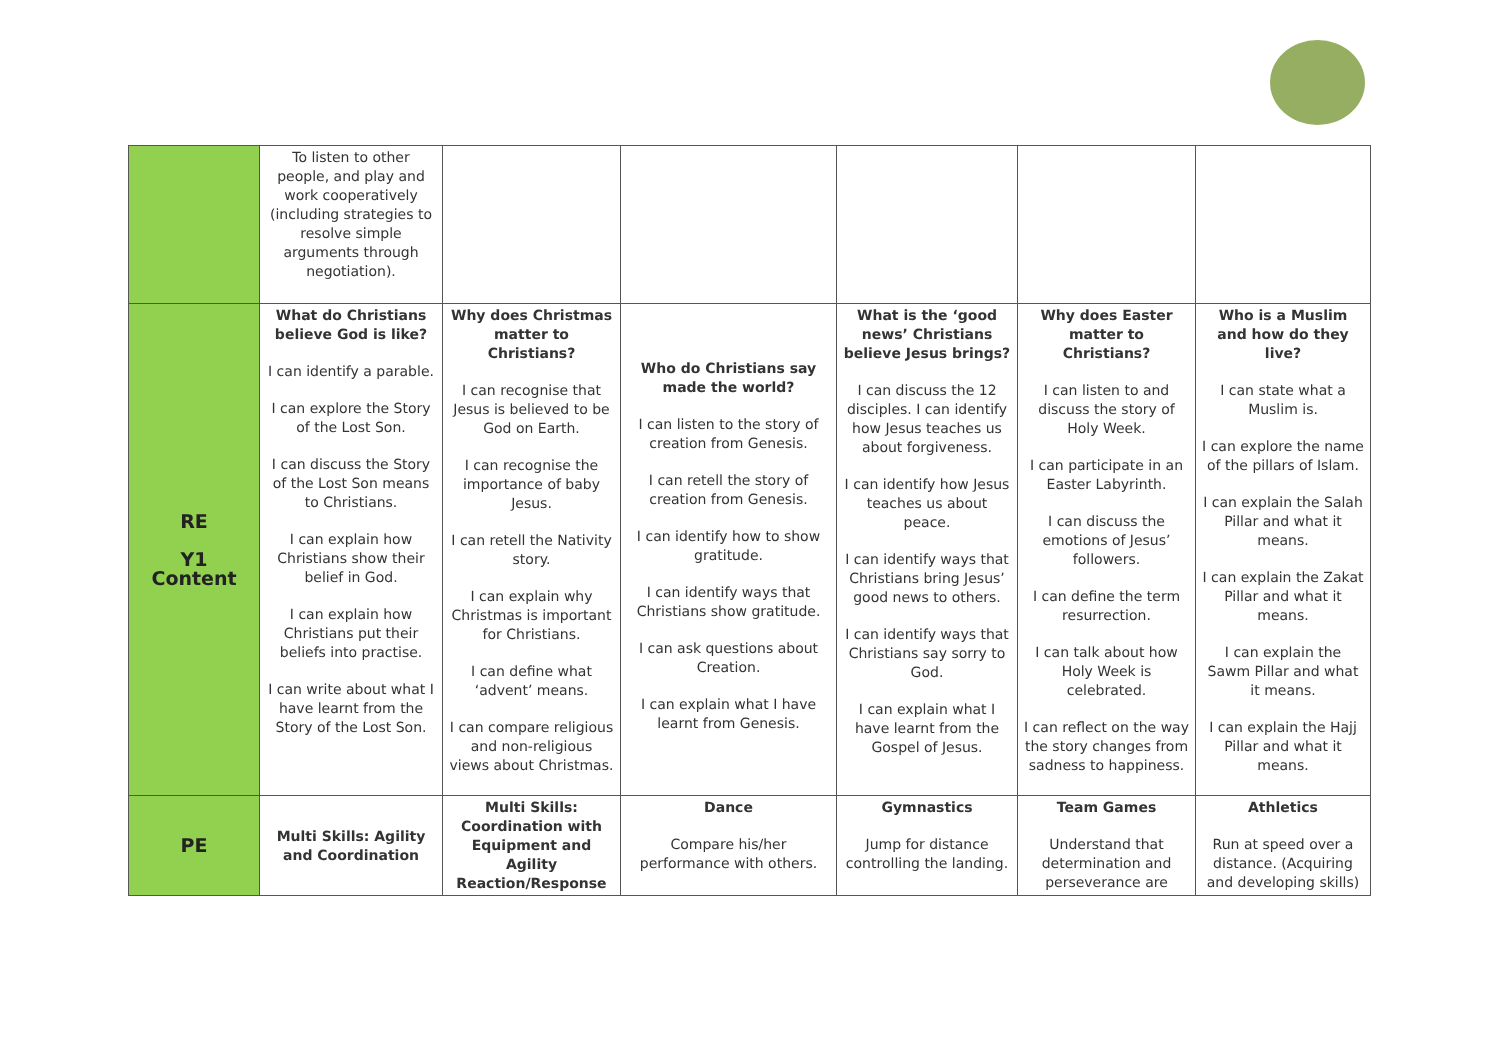| | To listen to other people, and play and work cooperatively (including strategies to resolve simple arguments through negotiation). | | | | | |
| RE Y1 Content | What do Christians believe God is like? I can identify a parable. I can explore the Story of the Lost Son. I can discuss the Story of the Lost Son means to Christians. I can explain how Christians show their belief in God. I can explain how Christians put their beliefs into practise. I can write about what I have learnt from the Story of the Lost Son. | Why does Christmas matter to Christians? I can recognise that Jesus is believed to be God on Earth. I can recognise the importance of baby Jesus. I can retell the Nativity story. I can explain why Christmas is important for Christians. I can define what ‘advent’ means. I can compare religious and non-religious views about Christmas. | Who do Christians say made the world? I can listen to the story of creation from Genesis. I can retell the story of creation from Genesis. I can identify how to show gratitude. I can identify ways that Christians show gratitude. I can ask questions about Creation. I can explain what I have learnt from Genesis. | What is the ‘good news’ Christians believe Jesus brings? I can discuss the 12 disciples. I can identify how Jesus teaches us about forgiveness. I can identify how Jesus teaches us about peace. I can identify ways that Christians bring Jesus’ good news to others. I can identify ways that Christians say sorry to God. I can explain what I have learnt from the Gospel of Jesus. | Why does Easter matter to Christians? I can listen to and discuss the story of Holy Week. I can participate in an Easter Labyrinth. I can discuss the emotions of Jesus’ followers. I can define the term resurrection. I can talk about how Holy Week is celebrated. I can reflect on the way the story changes from sadness to happiness. | Who is a Muslim and how do they live? I can state what a Muslim is. I can explore the name of the pillars of Islam. I can explain the Salah Pillar and what it means. I can explain the Zakat Pillar and what it means. I can explain the Sawm Pillar and what it means. I can explain the Hajj Pillar and what it means. |
| PE | Multi Skills: Agility and Coordination | Multi Skills: Coordination with Equipment and Agility Reaction/Response | Dance Compare his/her performance with others. | Gymnastics Jump for distance controlling the landing. | Team Games Understand that determination and perseverance are | Athletics Run at speed over a distance. (Acquiring and developing skills) |